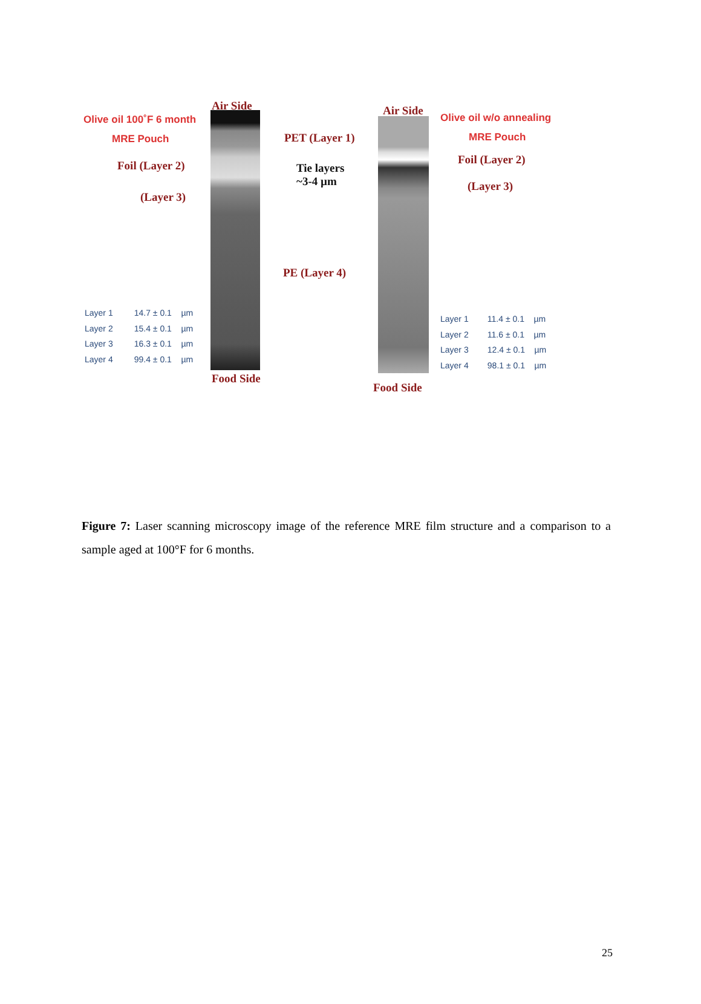Air Side
Olive oil 100˚F 6 month
MRE Pouch
Foil (Layer 2)
(Layer 3)
PET (Layer 1)
Tie layers
~3-4 µm
PE (Layer 4)
Air Side
Olive oil w/o annealing
MRE Pouch
Foil (Layer 2)
(Layer 3)
Layer 1 14.7 ± 0.1 µm
Layer 2 15.4 ± 0.1 µm
Layer 3 16.3 ± 0.1 µm
Layer 4 99.4 ± 0.1 µm
Layer 1 11.4 ± 0.1 µm
Layer 2 11.6 ± 0.1 µm
Layer 3 12.4 ± 0.1 µm
Layer 4 98.1 ± 0.1 µm
Food Side
Food Side
Figure 7: Laser scanning microscopy image of the reference MRE film structure and a comparison to a sample aged at 100°F for 6 months.
25